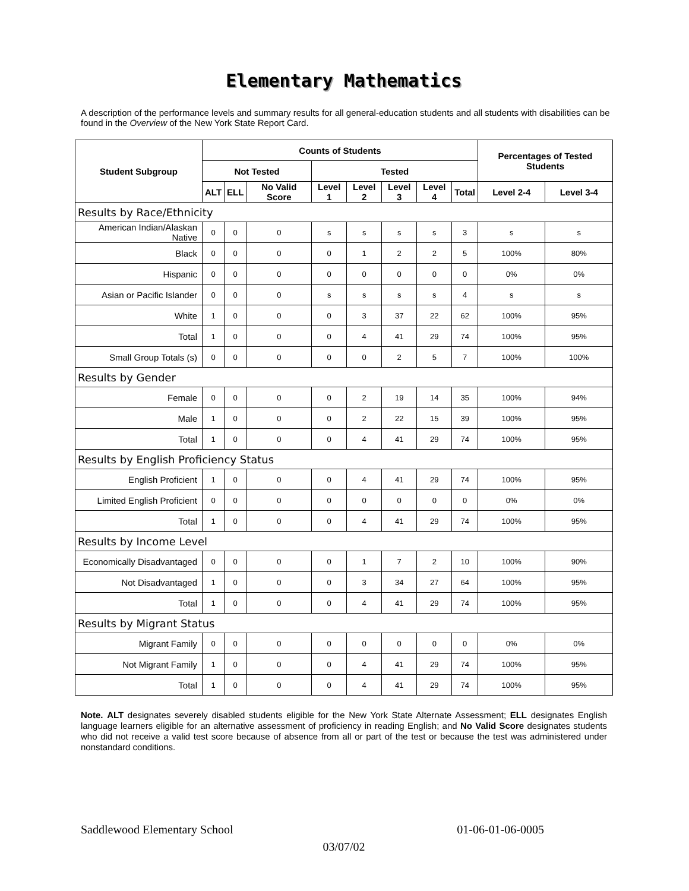Elementary Mathematics
A description of the performance levels and summary results for all general-education students and all students with disabilities can be found in the Overview of the New York State Report Card.
| Student Subgroup | Counts of Students | | | | | | | | Percentages of Tested Students | |
| --- | --- | --- | --- | --- | --- | --- | --- | --- | --- | --- |
| | Not Tested | | | Tested | | | | | | |
| | ALT | ELL | No Valid Score | Level 1 | Level 2 | Level 3 | Level 4 | Total | Level 2-4 | Level 3-4 |
| Results by Race/Ethnicity | | | | | | | | | | |
| American Indian/Alaskan Native | 0 | 0 | 0 | s | s | s | s | 3 | s | s |
| Black | 0 | 0 | 0 | 0 | 1 | 2 | 2 | 5 | 100% | 80% |
| Hispanic | 0 | 0 | 0 | 0 | 0 | 0 | 0 | 0 | 0% | 0% |
| Asian or Pacific Islander | 0 | 0 | 0 | s | s | s | s | 4 | s | s |
| White | 1 | 0 | 0 | 0 | 3 | 37 | 22 | 62 | 100% | 95% |
| Total | 1 | 0 | 0 | 0 | 4 | 41 | 29 | 74 | 100% | 95% |
| Small Group Totals (s) | 0 | 0 | 0 | 0 | 0 | 2 | 5 | 7 | 100% | 100% |
| Results by Gender | | | | | | | | | | |
| Female | 0 | 0 | 0 | 0 | 2 | 19 | 14 | 35 | 100% | 94% |
| Male | 1 | 0 | 0 | 0 | 2 | 22 | 15 | 39 | 100% | 95% |
| Total | 1 | 0 | 0 | 0 | 4 | 41 | 29 | 74 | 100% | 95% |
| Results by English Proficiency Status | | | | | | | | | | |
| English Proficient | 1 | 0 | 0 | 0 | 4 | 41 | 29 | 74 | 100% | 95% |
| Limited English Proficient | 0 | 0 | 0 | 0 | 0 | 0 | 0 | 0 | 0% | 0% |
| Total | 1 | 0 | 0 | 0 | 4 | 41 | 29 | 74 | 100% | 95% |
| Results by Income Level | | | | | | | | | | |
| Economically Disadvantaged | 0 | 0 | 0 | 0 | 1 | 7 | 2 | 10 | 100% | 90% |
| Not Disadvantaged | 1 | 0 | 0 | 0 | 3 | 34 | 27 | 64 | 100% | 95% |
| Total | 1 | 0 | 0 | 0 | 4 | 41 | 29 | 74 | 100% | 95% |
| Results by Migrant Status | | | | | | | | | | |
| Migrant Family | 0 | 0 | 0 | 0 | 0 | 0 | 0 | 0 | 0% | 0% |
| Not Migrant Family | 1 | 0 | 0 | 0 | 4 | 41 | 29 | 74 | 100% | 95% |
| Total | 1 | 0 | 0 | 0 | 4 | 41 | 29 | 74 | 100% | 95% |
Note. ALT designates severely disabled students eligible for the New York State Alternate Assessment; ELL designates English language learners eligible for an alternative assessment of proficiency in reading English; and No Valid Score designates students who did not receive a valid test score because of absence from all or part of the test or because the test was administered under nonstandard conditions.
Saddlewood Elementary School 01-06-01-06-0005
03/07/02